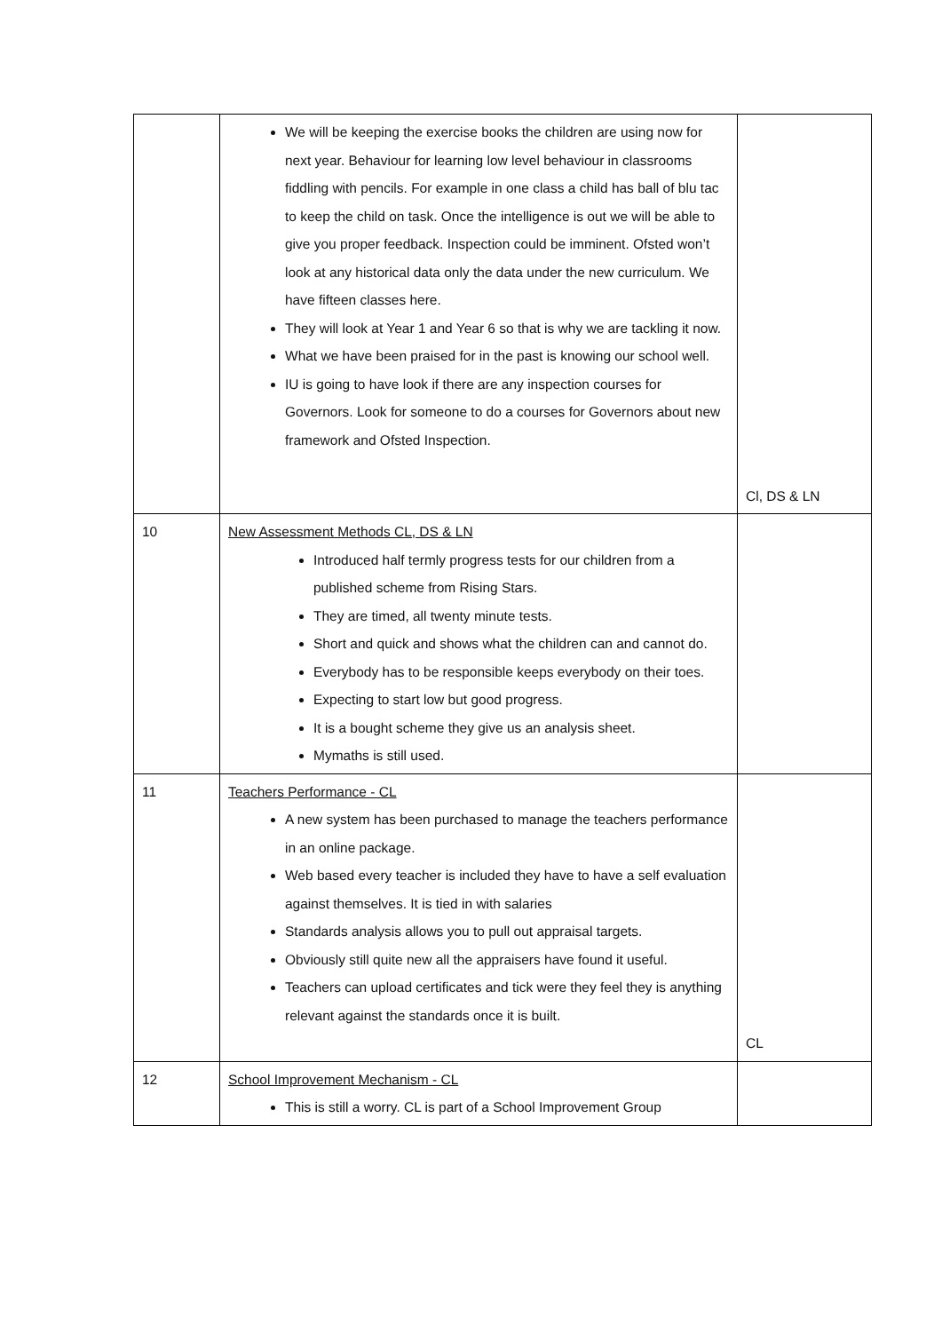| | We will be keeping the exercise books the children are using now for next year. Behaviour for learning low level behaviour in classrooms fiddling with pencils. For example in one class a child has ball of blu tac to keep the child on task. Once the intelligence is out we will be able to give you proper feedback. Inspection could be imminent. Ofsted won’t look at any historical data only the data under the new curriculum. We have fifteen classes here. They will look at Year 1 and Year 6 so that is why we are tackling it now. What we have been praised for in the past is knowing our school well. IU is going to have look if there are any inspection courses for Governors. Look for someone to do a courses for Governors about new framework and Ofsted Inspection. | Cl, DS & LN |
| 10 | New Assessment Methods CL, DS & LN Introduced half termly progress tests for our children from a published scheme from Rising Stars. They are timed, all twenty minute tests. Short and quick and shows what the children can and cannot do. Everybody has to be responsible keeps everybody on their toes. Expecting to start low but good progress. It is a bought scheme they give us an analysis sheet. Mymaths is still used. | |
| 11 | Teachers Performance - CL A new system has been purchased to manage the teachers performance in an online package. Web based every teacher is included they have to have a self evaluation against themselves. It is tied in with salaries Standards analysis allows you to pull out appraisal targets. Obviously still quite new all the appraisers have found it useful. Teachers can upload certificates and tick were they feel they is anything relevant against the standards once it is built. | CL |
| 12 | School Improvement Mechanism - CL This is still a worry. CL is part of a School Improvement Group | |